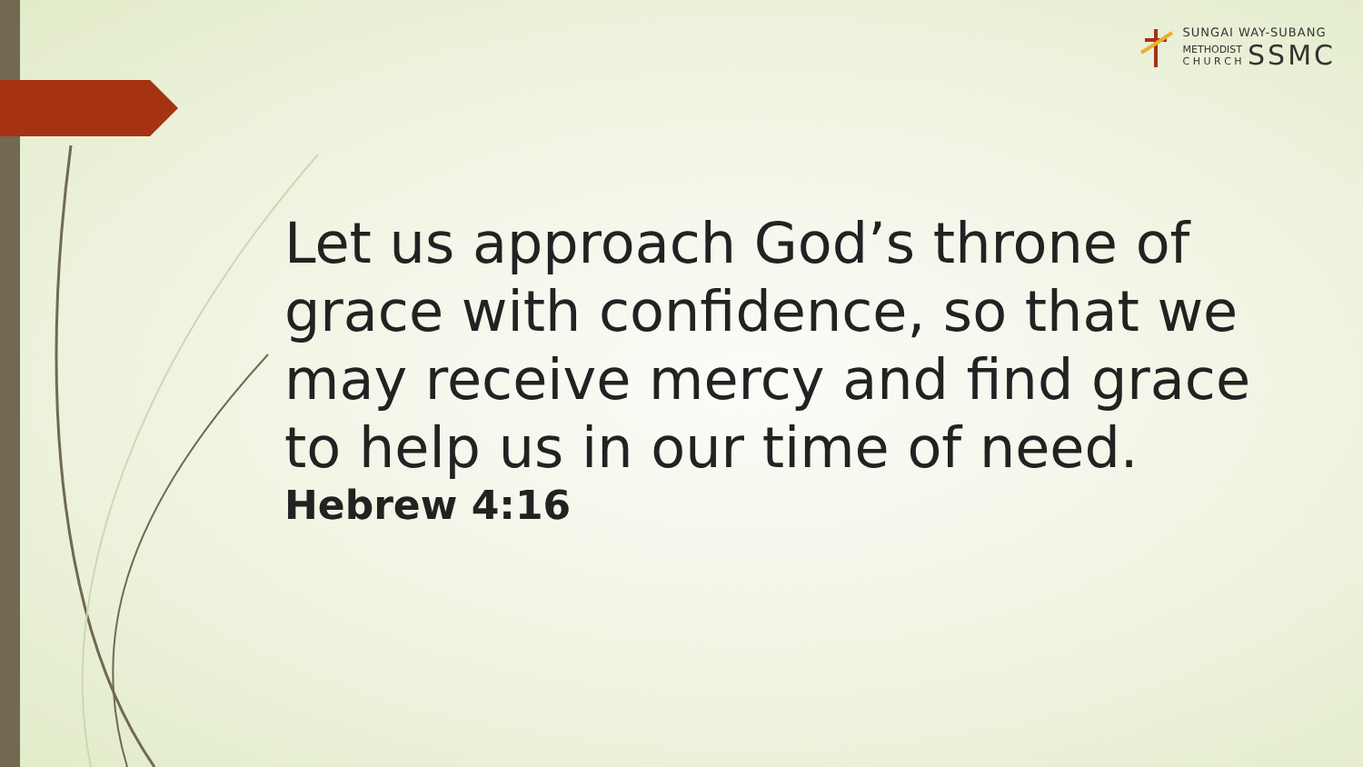SUNGAI WAY-SUBANG
METHODIST
C H U R C H SSMC
Let us approach God’s throne of grace with confidence, so that we may receive mercy and find grace to help us in our time of need.
Hebrew 4:16